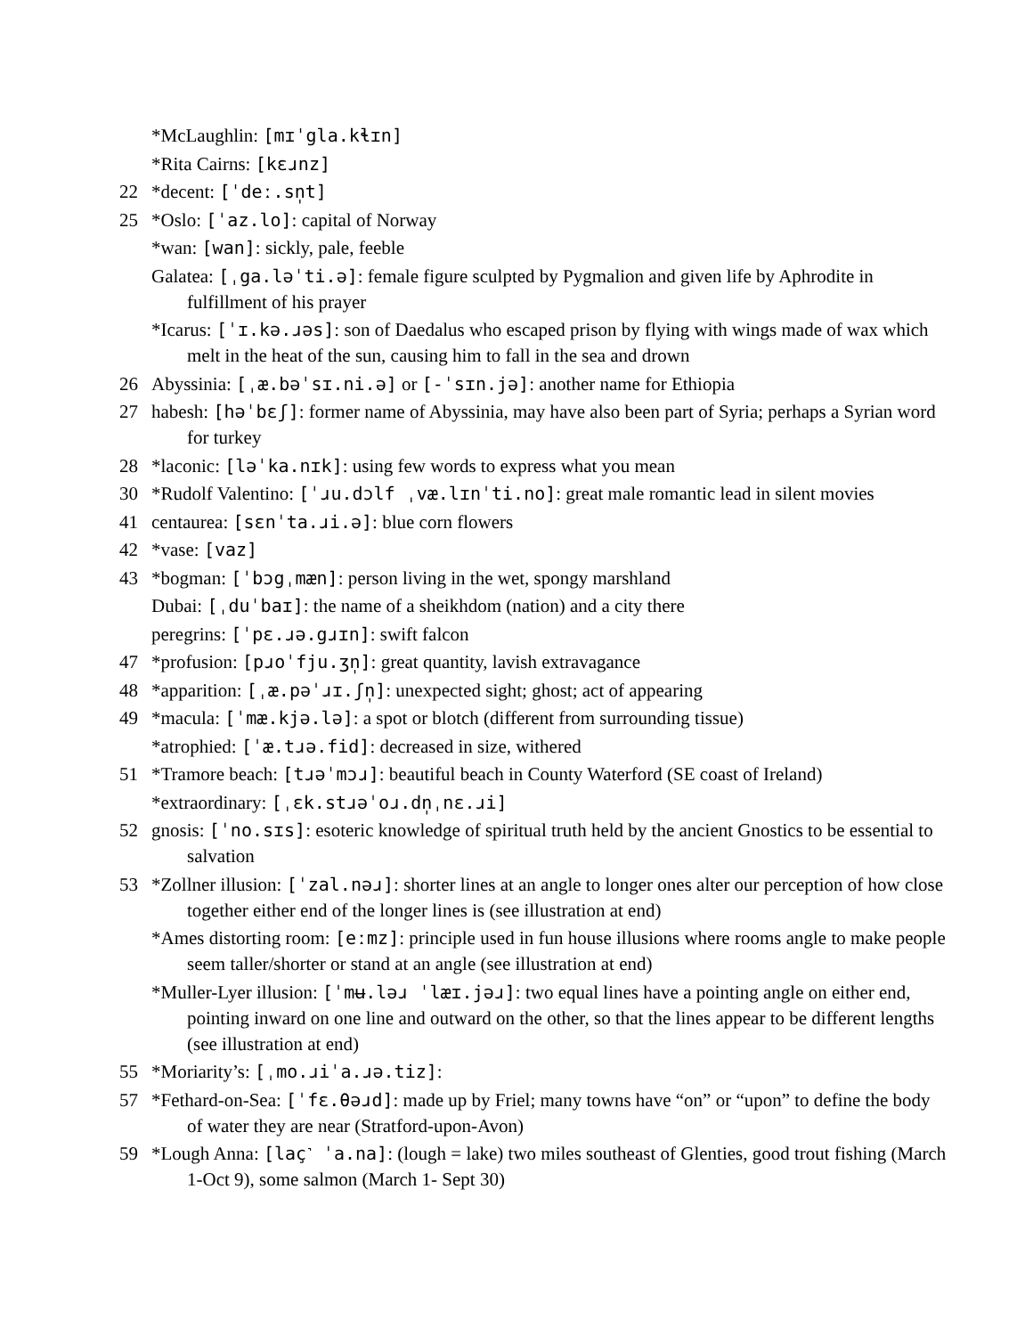*McLaughlin: [mɪˈgla.kɬɪn]
*Rita Cairns: [kɛɹnz]
22 *decent: [ˈdeː.sn̩t]
25 *Oslo: [ˈaz.lo]: capital of Norway
*wan: [wan]: sickly, pale, feeble
Galatea: [ˌga.ləˈti.ə]: female figure sculpted by Pygmalion and given life by Aphrodite in fulfillment of his prayer
*Icarus: [ˈɪ.kə.ɹəs]: son of Daedalus who escaped prison by flying with wings made of wax which melt in the heat of the sun, causing him to fall in the sea and drown
26 Abyssinia: [ˌæ.bəˈsɪ.ni.ə] or [-ˈsɪn.jə]: another name for Ethiopia
27 habesh: [həˈbɛʃ]: former name of Abyssinia, may have also been part of Syria; perhaps a Syrian word for turkey
28 *laconic: [ləˈka.nɪk]: using few words to express what you mean
30 *Rudolf Valentino: [ˈɹu.dɔlf ˌvæ.lɪnˈti.no]: great male romantic lead in silent movies
41 centaurea: [sɛnˈta.ɹi.ə]: blue corn flowers
42 *vase: [vaz]
43 *bogman: [ˈbɔgˌmæn]: person living in the wet, spongy marshland
Dubai: [ˌduˈbaɪ]: the name of a sheikhdom (nation) and a city there
peregrins: [ˈpɛ.ɹə.gɹɪn]: swift falcon
47 *profusion: [pɹoˈfju.ʒn̩]: great quantity, lavish extravagance
48 *apparition: [ˌæ.pəˈɹɪ.ʃn̩]: unexpected sight; ghost; act of appearing
49 *macula: [ˈmæ.kjə.lə]: a spot or blotch (different from surrounding tissue)
*atrophied: [ˈæ.tɹə.fid]: decreased in size, withered
51 *Tramore beach: [tɹəˈmɔɹ]: beautiful beach in County Waterford (SE coast of Ireland)
*extraordinary: [ˌɛk.stɹəˈoɹ.dn̩ˌnɛ.ɹi]
52 gnosis: [ˈno.sɪs]: esoteric knowledge of spiritual truth held by the ancient Gnostics to be essential to salvation
53 *Zollner illusion: [ˈzal.nəɹ]: shorter lines at an angle to longer ones alter our perception of how close together either end of the longer lines is (see illustration at end)
*Ames distorting room: [eːmz]: principle used in fun house illusions where rooms angle to make people seem taller/shorter or stand at an angle (see illustration at end)
*Muller-Lyer illusion: [ˈmʉ.ləɹ ˈlæɪ.jəɹ]: two equal lines have a pointing angle on either end, pointing inward on one line and outward on the other, so that the lines appear to be different lengths (see illustration at end)
55 *Moriarity’s: [ˌmo.ɹiˈa.ɹə.tiz]:
57 *Fethard-on-Sea: [ˈfɛ.θəɹd]: made up by Friel; many towns have “on” or “upon” to define the body of water they are near (Stratford-upon-Avon)
59 *Lough Anna: [laç˺ ˈa.na]: (lough = lake) two miles southeast of Glenties, good trout fishing (March 1-Oct 9), some salmon (March 1- Sept 30)